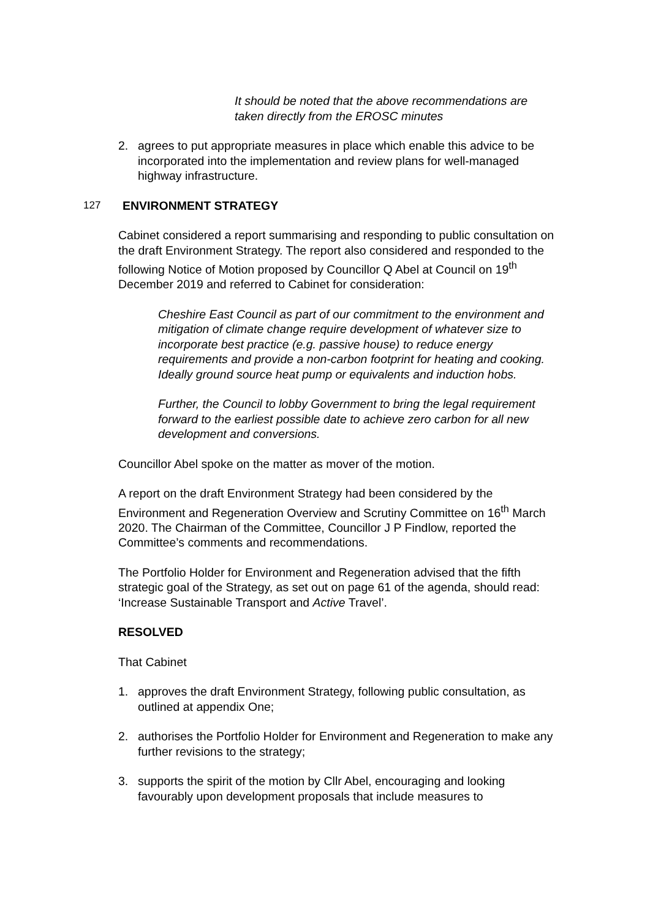It should be noted that the above recommendations are taken directly from the EROSC minutes
2. agrees to put appropriate measures in place which enable this advice to be incorporated into the implementation and review plans for well-managed highway infrastructure.
127 ENVIRONMENT STRATEGY
Cabinet considered a report summarising and responding to public consultation on the draft Environment Strategy. The report also considered and responded to the following Notice of Motion proposed by Councillor Q Abel at Council on 19<sup>th</sup> December 2019 and referred to Cabinet for consideration:
Cheshire East Council as part of our commitment to the environment and mitigation of climate change require development of whatever size to incorporate best practice (e.g. passive house) to reduce energy requirements and provide a non-carbon footprint for heating and cooking. Ideally ground source heat pump or equivalents and induction hobs.
Further, the Council to lobby Government to bring the legal requirement forward to the earliest possible date to achieve zero carbon for all new development and conversions.
Councillor Abel spoke on the matter as mover of the motion.
A report on the draft Environment Strategy had been considered by the Environment and Regeneration Overview and Scrutiny Committee on 16<sup>th</sup> March 2020. The Chairman of the Committee, Councillor J P Findlow, reported the Committee’s comments and recommendations.
The Portfolio Holder for Environment and Regeneration advised that the fifth strategic goal of the Strategy, as set out on page 61 of the agenda, should read: ‘Increase Sustainable Transport and Active Travel’.
RESOLVED
That Cabinet
1. approves the draft Environment Strategy, following public consultation, as outlined at appendix One;
2. authorises the Portfolio Holder for Environment and Regeneration to make any further revisions to the strategy;
3. supports the spirit of the motion by Cllr Abel, encouraging and looking favourably upon development proposals that include measures to